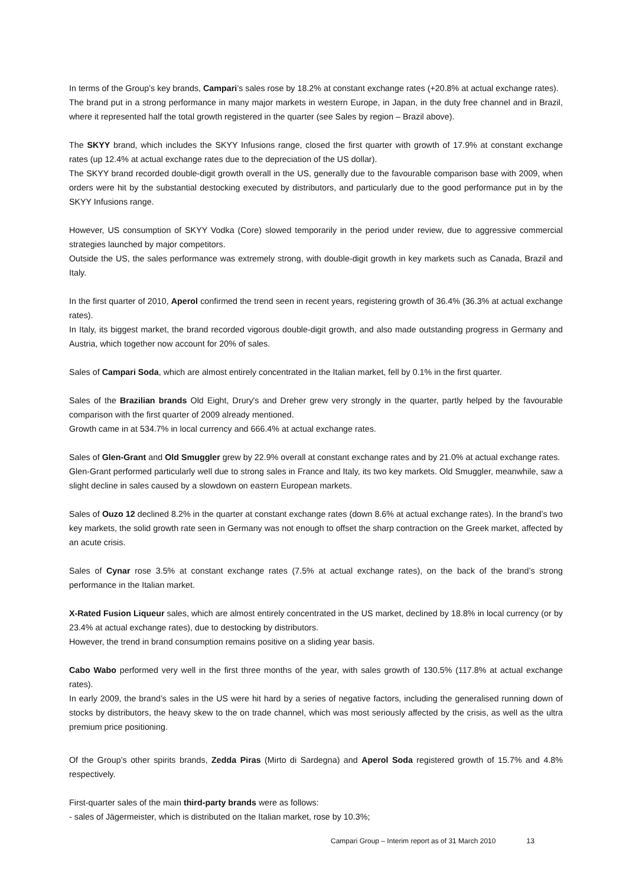In terms of the Group’s key brands, Campari’s sales rose by 18.2% at constant exchange rates (+20.8% at actual exchange rates).
The brand put in a strong performance in many major markets in western Europe, in Japan, in the duty free channel and in Brazil, where it represented half the total growth registered in the quarter (see Sales by region – Brazil above).
The SKYY brand, which includes the SKYY Infusions range, closed the first quarter with growth of 17.9% at constant exchange rates (up 12.4% at actual exchange rates due to the depreciation of the US dollar).
The SKYY brand recorded double-digit growth overall in the US, generally due to the favourable comparison base with 2009, when orders were hit by the substantial destocking executed by distributors, and particularly due to the good performance put in by the SKYY Infusions range.
However, US consumption of SKYY Vodka (Core) slowed temporarily in the period under review, due to aggressive commercial strategies launched by major competitors.
Outside the US, the sales performance was extremely strong, with double-digit growth in key markets such as Canada, Brazil and Italy.
In the first quarter of 2010, Aperol confirmed the trend seen in recent years, registering growth of 36.4% (36.3% at actual exchange rates).
In Italy, its biggest market, the brand recorded vigorous double-digit growth, and also made outstanding progress in Germany and Austria, which together now account for 20% of sales.
Sales of Campari Soda, which are almost entirely concentrated in the Italian market, fell by 0.1% in the first quarter.
Sales of the Brazilian brands Old Eight, Drury's and Dreher grew very strongly in the quarter, partly helped by the favourable comparison with the first quarter of 2009 already mentioned.
Growth came in at 534.7% in local currency and 666.4% at actual exchange rates.
Sales of Glen-Grant and Old Smuggler grew by 22.9% overall at constant exchange rates and by 21.0% at actual exchange rates.
Glen-Grant performed particularly well due to strong sales in France and Italy, its two key markets. Old Smuggler, meanwhile, saw a slight decline in sales caused by a slowdown on eastern European markets.
Sales of Ouzo 12 declined 8.2% in the quarter at constant exchange rates (down 8.6% at actual exchange rates). In the brand’s two key markets, the solid growth rate seen in Germany was not enough to offset the sharp contraction on the Greek market, affected by an acute crisis.
Sales of Cynar rose 3.5% at constant exchange rates (7.5% at actual exchange rates), on the back of the brand’s strong performance in the Italian market.
X-Rated Fusion Liqueur sales, which are almost entirely concentrated in the US market, declined by 18.8% in local currency (or by 23.4% at actual exchange rates), due to destocking by distributors.
However, the trend in brand consumption remains positive on a sliding year basis.
Cabo Wabo performed very well in the first three months of the year, with sales growth of 130.5% (117.8% at actual exchange rates).
In early 2009, the brand’s sales in the US were hit hard by a series of negative factors, including the generalised running down of stocks by distributors, the heavy skew to the on trade channel, which was most seriously affected by the crisis, as well as the ultra premium price positioning.
Of the Group’s other spirits brands, Zedda Piras (Mirto di Sardegna) and Aperol Soda registered growth of 15.7% and 4.8% respectively.
First-quarter sales of the main third-party brands were as follows:
- sales of Jägermeister, which is distributed on the Italian market, rose by 10.3%;
Campari Group – Interim report as of 31 March 2010 13